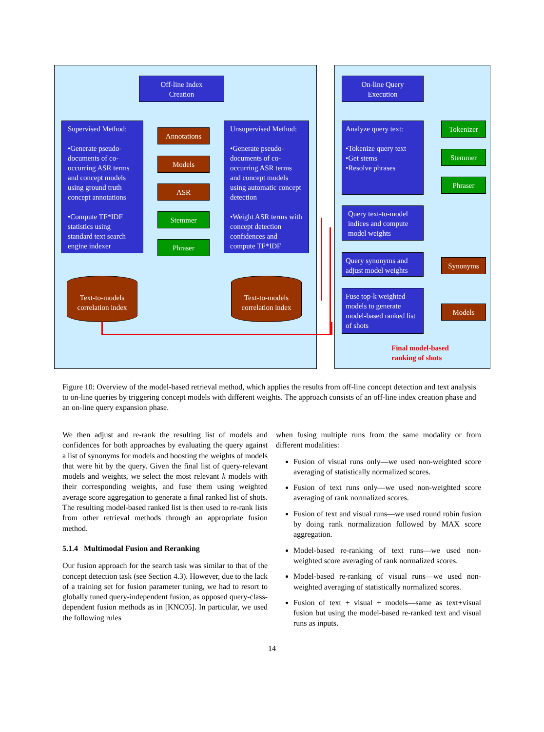Off-line Index
Creation
Supervised Method:
•Generate pseudo-documents of co-occurring ASR terms and concept models using ground truth concept annotations
•Compute TF*IDF statistics using standard text search engine indexer
Annotations
Models
ASR
Stemmer
Phraser
Unsupervised Method:
•Generate pseudo-documents of co-occurring ASR terms and concept models using automatic concept detection
•Weight ASR terms with concept detection confidences and compute TF*IDF
Text-to-models
correlation index
Text-to-models
correlation index
On-line Query
Execution
Analyze query text:
•Tokenize query text
•Get stems
•Resolve phrases
Tokenizer
Stemmer
Phraser
Query text-to-model indices and compute model weights
Query synonyms and adjust model weights
Synonyms
Fuse top-k weighted models to generate model-based ranked list of shots
Models
Final model-based
ranking of shots
Figure 10: Overview of the model-based retrieval method, which applies the results from off-line concept detection and text analysis to on-line queries by triggering concept models with different weights. The approach consists of an off-line index creation phase and an on-line query expansion phase.
We then adjust and re-rank the resulting list of models and confidences for both approaches by evaluating the query against a list of synonyms for models and boosting the weights of models that were hit by the query. Given the final list of query-relevant models and weights, we select the most relevant k models with their corresponding weights, and fuse them using weighted average score aggregation to generate a final ranked list of shots. The resulting model-based ranked list is then used to re-rank lists from other retrieval methods through an appropriate fusion method.
5.1.4 Multimodal Fusion and Reranking
Our fusion approach for the search task was similar to that of the concept detection task (see Section 4.3). However, due to the lack of a training set for fusion parameter tuning, we had to resort to globally tuned query-independent fusion, as opposed query-class-dependent fusion methods as in [KNC05]. In particular, we used the following rules
when fusing multiple runs from the same modality or from different modalities:
Fusion of visual runs only—we used non-weighted score averaging of statistically normalized scores.
Fusion of text runs only—we used non-weighted score averaging of rank normalized scores.
Fusion of text and visual runs—we used round robin fusion by doing rank normalization followed by MAX score aggregation.
Model-based re-ranking of text runs—we used non-weighted score averaging of rank normalized scores.
Model-based re-ranking of visual runs—we used non-weighted averaging of statistically normalized scores.
Fusion of text + visual + models—same as text+visual fusion but using the model-based re-ranked text and visual runs as inputs.
14